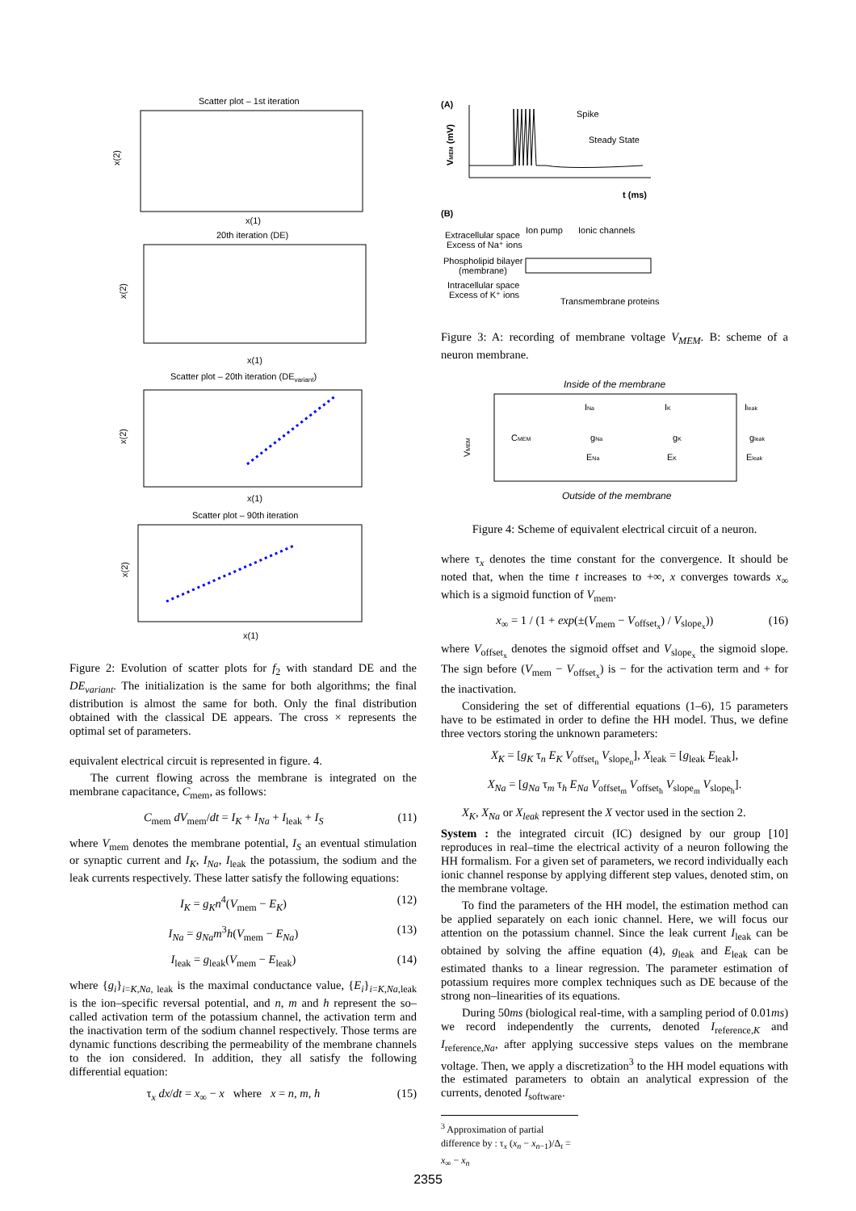Scatter plot – 1st iteration
x(2)
x(1)
20th iteration (DE)
x(2)
x(1)
Scatter plot – 20th iteration (DEvariant)
x(2)
x(1)
Scatter plot – 90th iteration
x(2)
x(1)
Figure 2: Evolution of scatter plots for f<sub>2</sub> with standard DE and the DE<sub>variant</sub>. The initialization is the same for both algorithms; the final distribution is almost the same for both. Only the final distribution obtained with the classical DE appears. The cross × represents the optimal set of parameters.
equivalent electrical circuit is represented in figure. 4.
The current flowing across the membrane is integrated on the membrane capacitance, C<sub>mem</sub>, as follows:
C<sub>mem</sub> dV<sub>mem</sub>/dt = I<sub>K</sub> + I<sub>Na</sub> + I<sub>leak</sub> + I<sub>S</sub> (11)
where V<sub>mem</sub> denotes the membrane potential, I<sub>S</sub> an eventual stimulation or synaptic current and I<sub>K</sub>, I<sub>Na</sub>, I<sub>leak</sub> the potassium, the sodium and the leak currents respectively. These latter satisfy the following equations:
I<sub>K</sub> = g<sub>K</sub>n<sup>4</sup>(V<sub>mem</sub> − E<sub>K</sub>) (12)
I<sub>Na</sub> = g<sub>Na</sub>m<sup>3</sup>h(V<sub>mem</sub> − E<sub>Na</sub>) (13)
I<sub>leak</sub> = g<sub>leak</sub>(V<sub>mem</sub> − E<sub>leak</sub>) (14)
where {g<sub>i</sub>}<sub>i=K,Na, leak</sub> is the maximal conductance value, {E<sub>i</sub>}<sub>i=K,Na,leak</sub> is the ion–specific reversal potential, and n, m and h represent the so–called activation term of the potassium channel, the activation term and the inactivation term of the sodium channel respectively. Those terms are dynamic functions describing the permeability of the membrane channels to the ion considered. In addition, they all satisfy the following differential equation:
τ<sub>x</sub> dx/dt = x<sub>∞</sub> − x where x = n, m, h (15)
(A)
VMEM (mV)
Spike
Steady State
t (ms)
(B)
Extracellular space
Excess of Na⁺ ions
Ion pump
Ionic channels
Phospholipid bilayer
(membrane)
Intracellular space
Excess of K⁺ ions
Transmembrane proteins
Figure 3: A: recording of membrane voltage V<sub>MEM</sub>. B: scheme of a neuron membrane.
Inside of the membrane
VMEM
CMEM
INa
gNa
ENa
IK
gK
EK
Ileak
gleak
Eleak
Outside of the membrane
Figure 4: Scheme of equivalent electrical circuit of a neuron.
where τ<sub>x</sub> denotes the time constant for the convergence. It should be noted that, when the time t increases to +∞, x converges towards x<sub>∞</sub> which is a sigmoid function of V<sub>mem</sub>.
x<sub>∞</sub> = 1 / (1 + exp(±(V<sub>mem</sub> − V<sub>offset<sub>x</sub></sub>) / V<sub>slope<sub>x</sub></sub>)) (16)
where V<sub>offset<sub>x</sub></sub> denotes the sigmoid offset and V<sub>slope<sub>x</sub></sub> the sigmoid slope. The sign before (V<sub>mem</sub> − V<sub>offset<sub>x</sub></sub>) is − for the activation term and + for the inactivation.
Considering the set of differential equations (1–6), 15 parameters have to be estimated in order to define the HH model. Thus, we define three vectors storing the unknown parameters:
X<sub>K</sub> = [g<sub>K</sub> τ<sub>n</sub> E<sub>K</sub> V<sub>offset<sub>n</sub></sub> V<sub>slope<sub>n</sub></sub>], X<sub>leak</sub> = [g<sub>leak</sub> E<sub>leak</sub>],
X<sub>Na</sub> = [g<sub>Na</sub> τ<sub>m</sub> τ<sub>h</sub> E<sub>Na</sub> V<sub>offset<sub>m</sub></sub> V<sub>offset<sub>h</sub></sub> V<sub>slope<sub>m</sub></sub> V<sub>slope<sub>h</sub></sub>].
X<sub>K</sub>, X<sub>Na</sub> or X<sub>leak</sub> represent the X vector used in the section 2.
System : the integrated circuit (IC) designed by our group [10] reproduces in real–time the electrical activity of a neuron following the HH formalism. For a given set of parameters, we record individually each ionic channel response by applying different step values, denoted stim, on the membrane voltage.
To find the parameters of the HH model, the estimation method can be applied separately on each ionic channel. Here, we will focus our attention on the potassium channel. Since the leak current I<sub>leak</sub> can be obtained by solving the affine equation (4), g<sub>leak</sub> and E<sub>leak</sub> can be estimated thanks to a linear regression. The parameter estimation of potassium requires more complex techniques such as DE because of the strong non–linearities of its equations.
During 50ms (biological real-time, with a sampling period of 0.01ms) we record independently the currents, denoted I<sub>reference,K</sub> and I<sub>reference,Na</sub>, after applying successive steps values on the membrane voltage. Then, we apply a discretization<sup>3</sup> to the HH model equations with the estimated parameters to obtain an analytical expression of the currents, denoted I<sub>software</sub>.
<sup>3</sup> Approximation of partial difference by : τ<sub>x</sub> (x<sub>n</sub> − x<sub>n−1</sub>)/Δ<sub>t</sub> = x<sub>∞</sub> − x<sub>n</sub>
2355